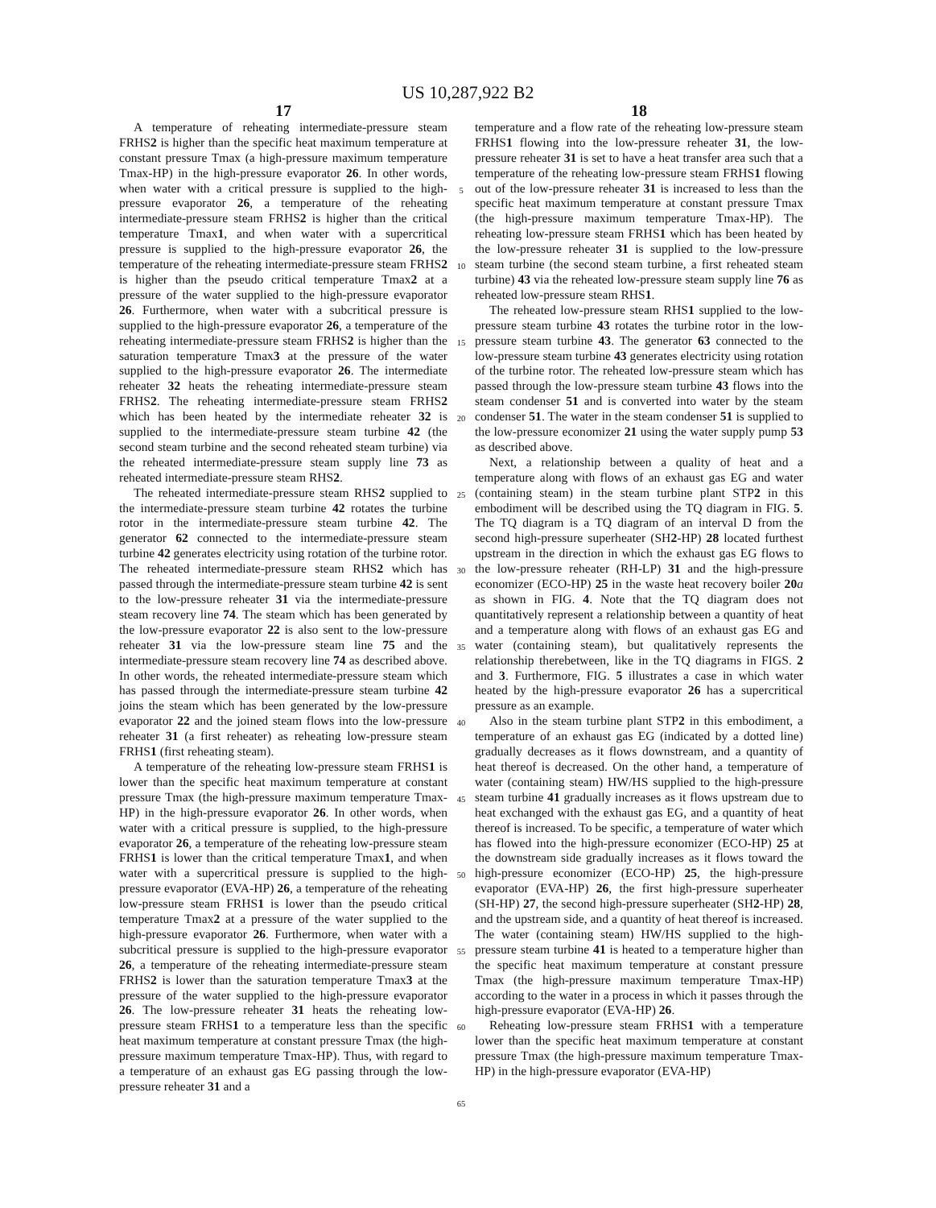US 10,287,922 B2
17
A temperature of reheating intermediate-pressure steam FRHS2 is higher than the specific heat maximum temperature at constant pressure Tmax (a high-pressure maximum temperature Tmax-HP) in the high-pressure evaporator 26. In other words, when water with a critical pressure is supplied to the high-pressure evaporator 26, a temperature of the reheating intermediate-pressure steam FRHS2 is higher than the critical temperature Tmax1, and when water with a supercritical pressure is supplied to the high-pressure evaporator 26, the temperature of the reheating intermediate-pressure steam FRHS2 is higher than the pseudo critical temperature Tmax2 at a pressure of the water supplied to the high-pressure evaporator 26. Furthermore, when water with a subcritical pressure is supplied to the high-pressure evaporator 26, a temperature of the reheating intermediate-pressure steam FRHS2 is higher than the saturation temperature Tmax3 at the pressure of the water supplied to the high-pressure evaporator 26. The intermediate reheater 32 heats the reheating intermediate-pressure steam FRHS2. The reheating intermediate-pressure steam FRHS2 which has been heated by the intermediate reheater 32 is supplied to the intermediate-pressure steam turbine 42 (the second steam turbine and the second reheated steam turbine) via the reheated intermediate-pressure steam supply line 73 as reheated intermediate-pressure steam RHS2.
The reheated intermediate-pressure steam RHS2 supplied to the intermediate-pressure steam turbine 42 rotates the turbine rotor in the intermediate-pressure steam turbine 42. The generator 62 connected to the intermediate-pressure steam turbine 42 generates electricity using rotation of the turbine rotor. The reheated intermediate-pressure steam RHS2 which has passed through the intermediate-pressure steam turbine 42 is sent to the low-pressure reheater 31 via the intermediate-pressure steam recovery line 74. The steam which has been generated by the low-pressure evaporator 22 is also sent to the low-pressure reheater 31 via the low-pressure steam line 75 and the intermediate-pressure steam recovery line 74 as described above. In other words, the reheated intermediate-pressure steam which has passed through the intermediate-pressure steam turbine 42 joins the steam which has been generated by the low-pressure evaporator 22 and the joined steam flows into the low-pressure reheater 31 (a first reheater) as reheating low-pressure steam FRHS1 (first reheating steam).
A temperature of the reheating low-pressure steam FRHS1 is lower than the specific heat maximum temperature at constant pressure Tmax (the high-pressure maximum temperature Tmax-HP) in the high-pressure evaporator 26. In other words, when water with a critical pressure is supplied, to the high-pressure evaporator 26, a temperature of the reheating low-pressure steam FRHS1 is lower than the critical temperature Tmax1, and when water with a supercritical pressure is supplied to the high-pressure evaporator (EVA-HP) 26, a temperature of the reheating low-pressure steam FRHS1 is lower than the pseudo critical temperature Tmax2 at a pressure of the water supplied to the high-pressure evaporator 26. Furthermore, when water with a subcritical pressure is supplied to the high-pressure evaporator 26, a temperature of the reheating intermediate-pressure steam FRHS2 is lower than the saturation temperature Tmax3 at the pressure of the water supplied to the high-pressure evaporator 26. The low-pressure reheater 31 heats the reheating low-pressure steam FRHS1 to a temperature less than the specific heat maximum temperature at constant pressure Tmax (the high-pressure maximum temperature Tmax-HP). Thus, with regard to a temperature of an exhaust gas EG passing through the low-pressure reheater 31 and a
5
10
15
20
25
30
35
40
45
50
55
60
65
18
temperature and a flow rate of the reheating low-pressure steam FRHS1 flowing into the low-pressure reheater 31, the low-pressure reheater 31 is set to have a heat transfer area such that a temperature of the reheating low-pressure steam FRHS1 flowing out of the low-pressure reheater 31 is increased to less than the specific heat maximum temperature at constant pressure Tmax (the high-pressure maximum temperature Tmax-HP). The reheating low-pressure steam FRHS1 which has been heated by the low-pressure reheater 31 is supplied to the low-pressure steam turbine (the second steam turbine, a first reheated steam turbine) 43 via the reheated low-pressure steam supply line 76 as reheated low-pressure steam RHS1.
The reheated low-pressure steam RHS1 supplied to the low-pressure steam turbine 43 rotates the turbine rotor in the low-pressure steam turbine 43. The generator 63 connected to the low-pressure steam turbine 43 generates electricity using rotation of the turbine rotor. The reheated low-pressure steam which has passed through the low-pressure steam turbine 43 flows into the steam condenser 51 and is converted into water by the steam condenser 51. The water in the steam condenser 51 is supplied to the low-pressure economizer 21 using the water supply pump 53 as described above.
Next, a relationship between a quality of heat and a temperature along with flows of an exhaust gas EG and water (containing steam) in the steam turbine plant STP2 in this embodiment will be described using the TQ diagram in FIG. 5. The TQ diagram is a TQ diagram of an interval D from the second high-pressure superheater (SH2-HP) 28 located furthest upstream in the direction in which the exhaust gas EG flows to the low-pressure reheater (RH-LP) 31 and the high-pressure economizer (ECO-HP) 25 in the waste heat recovery boiler 20 a as shown in FIG. 4. Note that the TQ diagram does not quantitatively represent a relationship between a quantity of heat and a temperature along with flows of an exhaust gas EG and water (containing steam), but qualitatively represents the relationship therebetween, like in the TQ diagrams in FIGS. 2 and 3. Furthermore, FIG. 5 illustrates a case in which water heated by the high-pressure evaporator 26 has a supercritical pressure as an example.
Also in the steam turbine plant STP2 in this embodiment, a temperature of an exhaust gas EG (indicated by a dotted line) gradually decreases as it flows downstream, and a quantity of heat thereof is decreased. On the other hand, a temperature of water (containing steam) HW/HS supplied to the high-pressure steam turbine 41 gradually increases as it flows upstream due to heat exchanged with the exhaust gas EG, and a quantity of heat thereof is increased. To be specific, a temperature of water which has flowed into the high-pressure economizer (ECO-HP) 25 at the downstream side gradually increases as it flows toward the high-pressure economizer (ECO-HP) 25, the high-pressure evaporator (EVA-HP) 26, the first high-pressure superheater (SH-HP) 27, the second high-pressure superheater (SH2-HP) 28, and the upstream side, and a quantity of heat thereof is increased. The water (containing steam) HW/HS supplied to the high-pressure steam turbine 41 is heated to a temperature higher than the specific heat maximum temperature at constant pressure Tmax (the high-pressure maximum temperature Tmax-HP) according to the water in a process in which it passes through the high-pressure evaporator (EVA-HP) 26.
Reheating low-pressure steam FRHS1 with a temperature lower than the specific heat maximum temperature at constant pressure Tmax (the high-pressure maximum temperature Tmax-HP) in the high-pressure evaporator (EVA-HP)